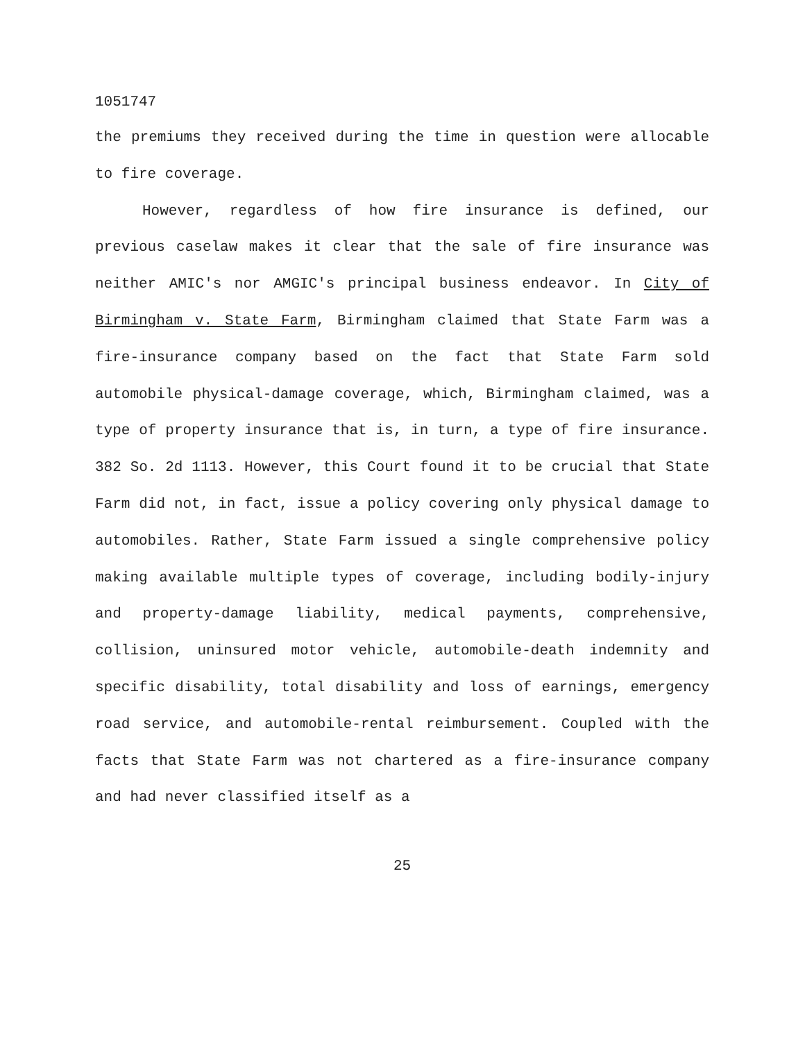1051747
the premiums they received during the time in question were allocable to fire coverage.
However, regardless of how fire insurance is defined, our previous caselaw makes it clear that the sale of fire insurance was neither AMIC's nor AMGIC's principal business endeavor. In City of Birmingham v. State Farm, Birmingham claimed that State Farm was a fire-insurance company based on the fact that State Farm sold automobile physical-damage coverage, which, Birmingham claimed, was a type of property insurance that is, in turn, a type of fire insurance. 382 So. 2d 1113. However, this Court found it to be crucial that State Farm did not, in fact, issue a policy covering only physical damage to automobiles. Rather, State Farm issued a single comprehensive policy making available multiple types of coverage, including bodily-injury and property-damage liability, medical payments, comprehensive, collision, uninsured motor vehicle, automobile-death indemnity and specific disability, total disability and loss of earnings, emergency road service, and automobile-rental reimbursement. Coupled with the facts that State Farm was not chartered as a fire-insurance company and had never classified itself as a
25